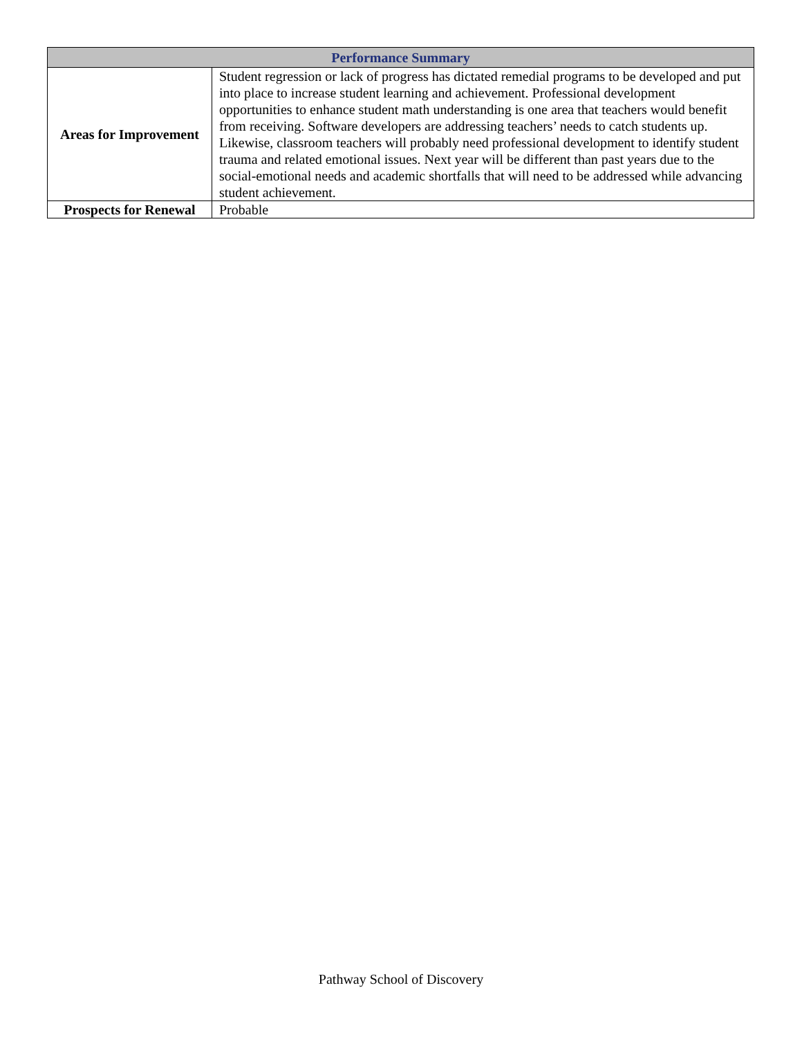| Performance Summary | |
| --- | --- |
| Areas for Improvement | Student regression or lack of progress has dictated remedial programs to be developed and put into place to increase student learning and achievement. Professional development opportunities to enhance student math understanding is one area that teachers would benefit from receiving. Software developers are addressing teachers’ needs to catch students up. Likewise, classroom teachers will probably need professional development to identify student trauma and related emotional issues. Next year will be different than past years due to the social-emotional needs and academic shortfalls that will need to be addressed while advancing student achievement. |
| Prospects for Renewal | Probable |
Pathway School of Discovery